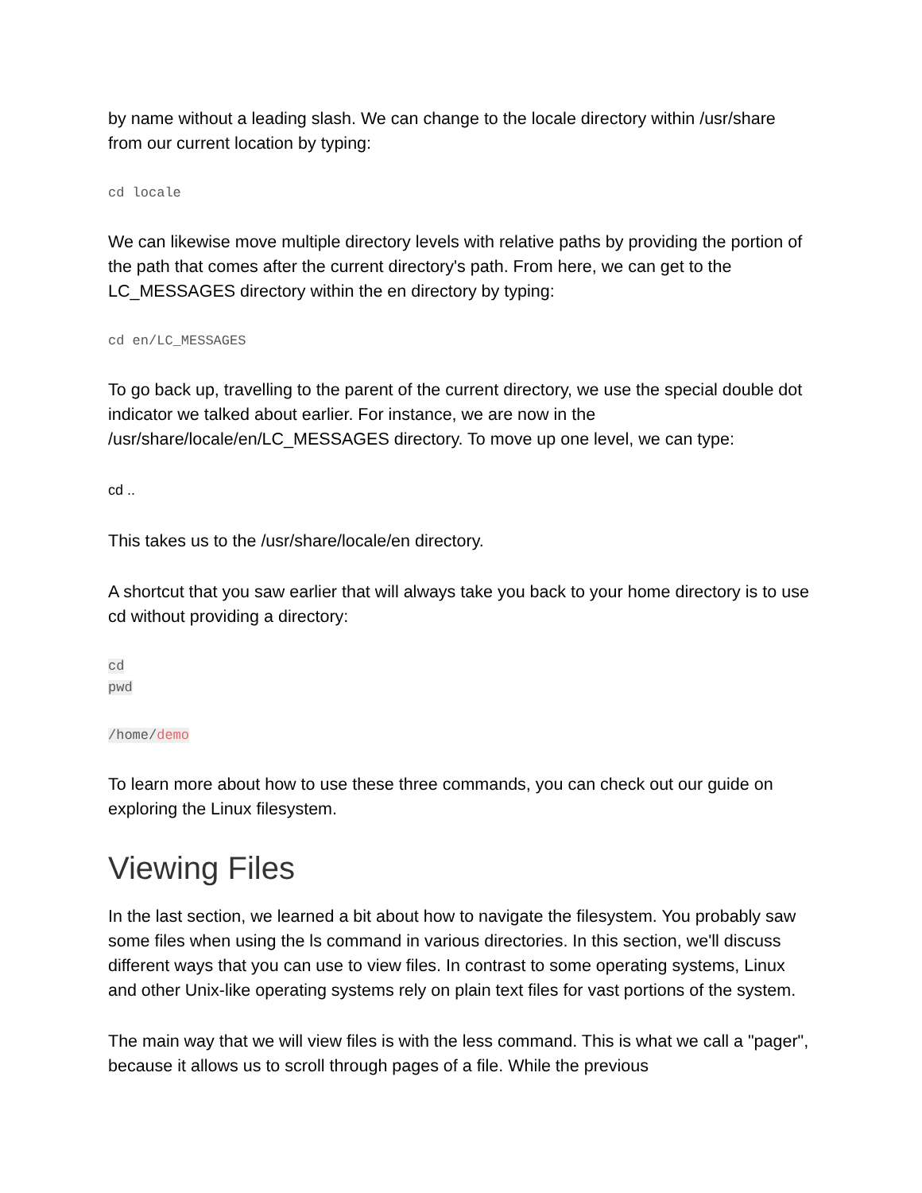by name without a leading slash. We can change to the locale directory within /usr/share from our current location by typing:
cd locale
We can likewise move multiple directory levels with relative paths by providing the portion of the path that comes after the current directory's path. From here, we can get to the LC_MESSAGES directory within the en directory by typing:
cd en/LC_MESSAGES
To go back up, travelling to the parent of the current directory, we use the special double dot indicator we talked about earlier. For instance, we are now in the /usr/share/locale/en/LC_MESSAGES directory. To move up one level, we can type:
cd ..
This takes us to the /usr/share/locale/en directory.
A shortcut that you saw earlier that will always take you back to your home directory is to use cd without providing a directory:
cd
pwd
/home/demo
To learn more about how to use these three commands, you can check out our guide on exploring the Linux filesystem.
Viewing Files
In the last section, we learned a bit about how to navigate the filesystem. You probably saw some files when using the ls command in various directories. In this section, we'll discuss different ways that you can use to view files. In contrast to some operating systems, Linux and other Unix-like operating systems rely on plain text files for vast portions of the system.
The main way that we will view files is with the less command. This is what we call a "pager", because it allows us to scroll through pages of a file. While the previous